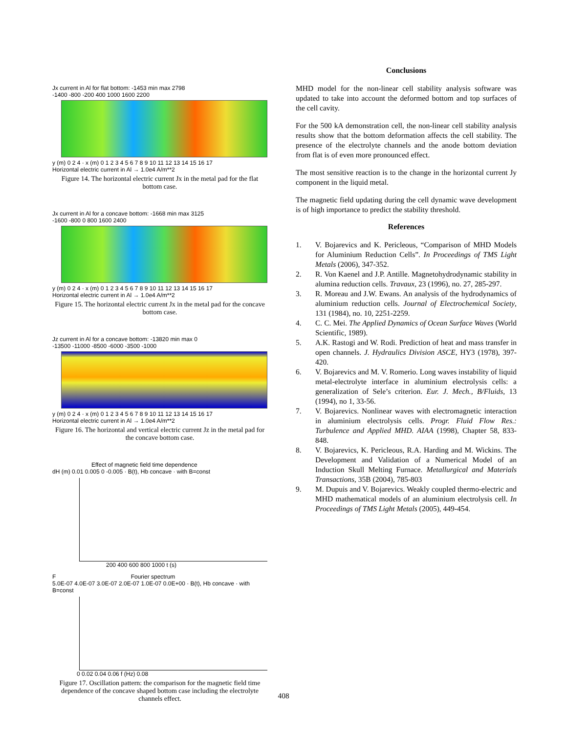Jx current in Al for flat bottom: -1453 min max 2798
-1400 -800 -200 400 1000 1600 2200
y (m) 0 2 4 · x (m) 0 1 2 3 4 5 6 7 8 9 10 11 12 13 14 15 16 17
Horizontal electric current in Al → 1.0e4 A/m**2
Figure 14. The horizontal electric current Jx in the metal pad for the flat bottom case.
Jx current in Al for a concave bottom: -1668 min max 3125
-1600 -800 0 800 1600 2400
y (m) 0 2 4 · x (m) 0 1 2 3 4 5 6 7 8 9 10 11 12 13 14 15 16 17
Horizontal electric current in Al → 1.0e4 A/m**2
Figure 15. The horizontal electric current Jx in the metal pad for the concave bottom case.
Jz current in Al for a concave bottom: -13820 min max 0
-13500 -11000 -8500 -6000 -3500 -1000
y (m) 0 2 4 · x (m) 0 1 2 3 4 5 6 7 8 9 10 11 12 13 14 15 16 17
Horizontal electric current in Al → 1.0e4 A/m**2
Figure 16. The horizontal and vertical electric current Jz in the metal pad for the concave bottom case.
Effect of magnetic field time dependence
dH (m) 0.01 0.005 0 -0.005 · B(t), Hb concave · with B=const
200 400 600 800 1000 t (s)
F Fourier spectrum
5.0E-07 4.0E-07 3.0E-07 2.0E-07 1.0E-07 0.0E+00 · B(t), Hb concave · with B=const
0 0.02 0.04 0.06 f (Hz) 0.08
Figure 17. Oscillation pattern: the comparison for the magnetic field time dependence of the concave shaped bottom case including the electrolyte channels effect.
Conclusions
MHD model for the non-linear cell stability analysis software was updated to take into account the deformed bottom and top surfaces of the cell cavity.
For the 500 kA demonstration cell, the non-linear cell stability analysis results show that the bottom deformation affects the cell stability. The presence of the electrolyte channels and the anode bottom deviation from flat is of even more pronounced effect.
The most sensitive reaction is to the change in the horizontal current Jy component in the liquid metal.
The magnetic field updating during the cell dynamic wave development is of high importance to predict the stability threshold.
References
1. V. Bojarevics and K. Pericleous, “Comparison of MHD Models for Aluminium Reduction Cells”. In Proceedings of TMS Light Metals (2006), 347-352.
2. R. Von Kaenel and J.P. Antille. Magnetohydrodynamic stability in alumina reduction cells. Travaux, 23 (1996), no. 27, 285-297.
3. R. Moreau and J.W. Ewans. An analysis of the hydrodynamics of aluminium reduction cells. Journal of Electrochemical Society, 131 (1984), no. 10, 2251-2259.
4. C. C. Mei. The Applied Dynamics of Ocean Surface Waves (World Scientific, 1989).
5. A.K. Rastogi and W. Rodi. Prediction of heat and mass transfer in open channels. J. Hydraulics Division ASCE, HY3 (1978), 397-420.
6. V. Bojarevics and M. V. Romerio. Long waves instability of liquid metal-electrolyte interface in aluminium electrolysis cells: a generalization of Sele’s criterion. Eur. J. Mech., B/Fluids, 13 (1994), no 1, 33-56.
7. V. Bojarevics. Nonlinear waves with electromagnetic interaction in aluminium electrolysis cells. Progr. Fluid Flow Res.: Turbulence and Applied MHD. AIAA (1998), Chapter 58, 833-848.
8. V. Bojarevics, K. Pericleous, R.A. Harding and M. Wickins. The Development and Validation of a Numerical Model of an Induction Skull Melting Furnace. Metallurgical and Materials Transactions, 35B (2004), 785-803
9. M. Dupuis and V. Bojarevics. Weakly coupled thermo-electric and MHD mathematical models of an aluminium electrolysis cell. In Proceedings of TMS Light Metals (2005), 449-454.
408